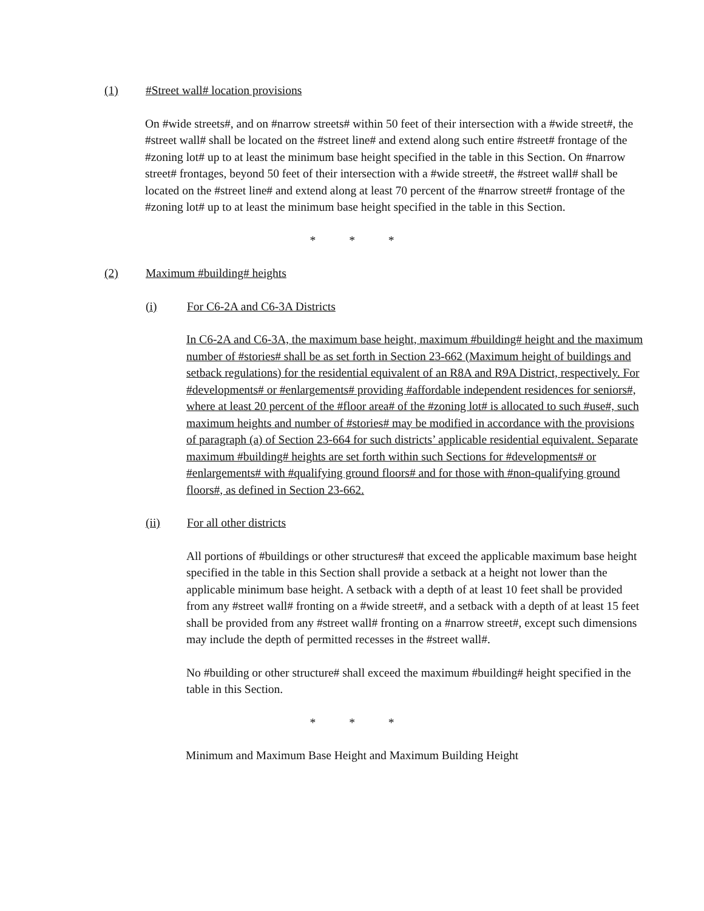(1) #Street wall# location provisions
On #wide streets#, and on #narrow streets# within 50 feet of their intersection with a #wide street#, the #street wall# shall be located on the #street line# and extend along such entire #street# frontage of the #zoning lot# up to at least the minimum base height specified in the table in this Section. On #narrow street# frontages, beyond 50 feet of their intersection with a #wide street#, the #street wall# shall be located on the #street line# and extend along at least 70 percent of the #narrow street# frontage of the #zoning lot# up to at least the minimum base height specified in the table in this Section.
* * *
(2) Maximum #building# heights
(i) For C6-2A and C6-3A Districts
In C6-2A and C6-3A, the maximum base height, maximum #building# height and the maximum number of #stories# shall be as set forth in Section 23-662 (Maximum height of buildings and setback regulations) for the residential equivalent of an R8A and R9A District, respectively. For #developments# or #enlargements# providing #affordable independent residences for seniors#, where at least 20 percent of the #floor area# of the #zoning lot# is allocated to such #use#, such maximum heights and number of #stories# may be modified in accordance with the provisions of paragraph (a) of Section 23-664 for such districts’ applicable residential equivalent. Separate maximum #building# heights are set forth within such Sections for #developments# or #enlargements# with #qualifying ground floors# and for those with #non-qualifying ground floors#, as defined in Section 23-662.
(ii) For all other districts
All portions of #buildings or other structures# that exceed the applicable maximum base height specified in the table in this Section shall provide a setback at a height not lower than the applicable minimum base height. A setback with a depth of at least 10 feet shall be provided from any #street wall# fronting on a #wide street#, and a setback with a depth of at least 15 feet shall be provided from any #street wall# fronting on a #narrow street#, except such dimensions may include the depth of permitted recesses in the #street wall#.
No #building or other structure# shall exceed the maximum #building# height specified in the table in this Section.
* * *
Minimum and Maximum Base Height and Maximum Building Height